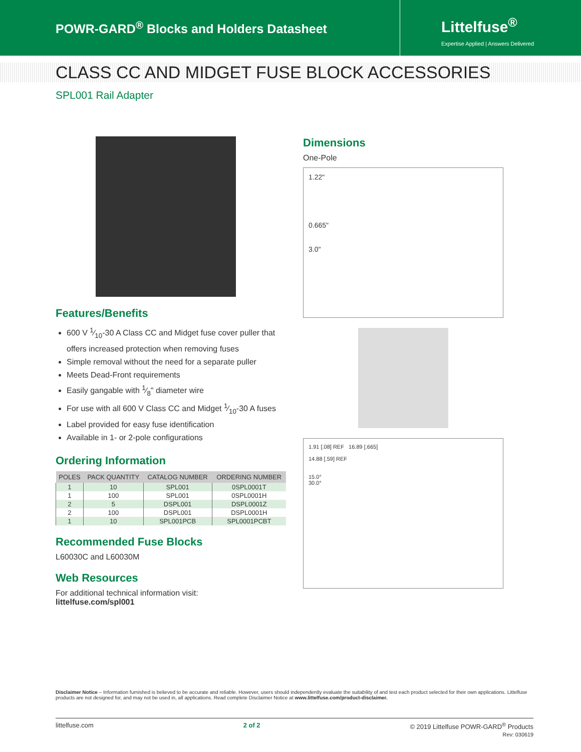POWR-GARD<sup>®</sup> Blocks and Holders Datasheet
Littelfuse<sup>®</sup>
Expertise Applied | Answers Delivered
CLASS CC AND MIDGET FUSE BLOCK ACCESSORIES
SPL001 Rail Adapter
Features/Benefits
600 V 1⁄10-30 A Class CC and Midget fuse cover puller that offers increased protection when removing fuses
Simple removal without the need for a separate puller
Meets Dead-Front requirements
Easily gangable with 1⁄8" diameter wire
For use with all 600 V Class CC and Midget 1⁄10-30 A fuses
Label provided for easy fuse identification
Available in 1- or 2-pole configurations
Ordering Information
| POLES | PACK QUANTITY | CATALOG NUMBER | ORDERING NUMBER |
| --- | --- | --- | --- |
| 1 | 10 | SPL001 | 0SPL0001T |
| 1 | 100 | SPL001 | 0SPL0001H |
| 2 | 5 | DSPL001 | DSPL0001Z |
| 2 | 100 | DSPL001 | DSPL0001H |
| 1 | 10 | SPL001PCB | SPL0001PCBT |
Recommended Fuse Blocks
L60030C and L60030M
Web Resources
For additional technical information visit:
littelfuse.com/spl001
Dimensions
One-Pole
1.22"
0.665"
3.0"
1.91 [.08] REF 16.89 [.665]
14.88 [.59] REF
15.0°
30.0°
Disclaimer Notice – Information furnished is believed to be accurate and reliable. However, users should independently evaluate the suitability of and test each product selected for their own applications. Littelfuse products are not designed for, and may not be used in, all applications. Read complete Disclaimer Notice at www.littelfuse.com/product-disclaimer.
littelfuse.com 2 of 2 © 2019 Littelfuse POWR-GARD<sup>®</sup> Products
Rev: 030619